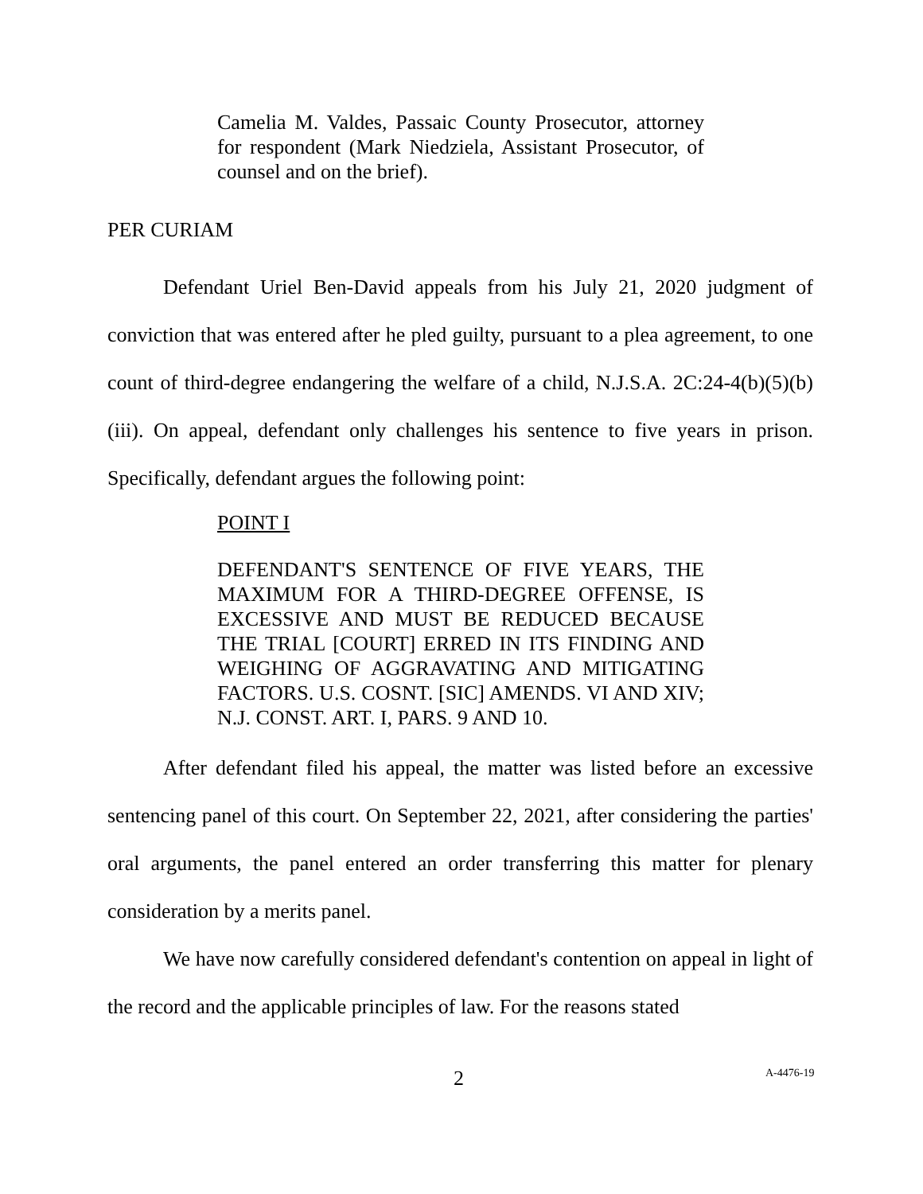Camelia M. Valdes, Passaic County Prosecutor, attorney for respondent (Mark Niedziela, Assistant Prosecutor, of counsel and on the brief).
PER CURIAM
Defendant Uriel Ben-David appeals from his July 21, 2020 judgment of conviction that was entered after he pled guilty, pursuant to a plea agreement, to one count of third-degree endangering the welfare of a child, N.J.S.A. 2C:24-4(b)(5)(b)(iii). On appeal, defendant only challenges his sentence to five years in prison. Specifically, defendant argues the following point:
POINT I
DEFENDANT'S SENTENCE OF FIVE YEARS, THE MAXIMUM FOR A THIRD-DEGREE OFFENSE, IS EXCESSIVE AND MUST BE REDUCED BECAUSE THE TRIAL [COURT] ERRED IN ITS FINDING AND WEIGHING OF AGGRAVATING AND MITIGATING FACTORS. U.S. COSNT. [SIC] AMENDS. VI AND XIV; N.J. CONST. ART. I, PARS. 9 AND 10.
After defendant filed his appeal, the matter was listed before an excessive sentencing panel of this court. On September 22, 2021, after considering the parties' oral arguments, the panel entered an order transferring this matter for plenary consideration by a merits panel.
We have now carefully considered defendant's contention on appeal in light of the record and the applicable principles of law. For the reasons stated
2 A-4476-19